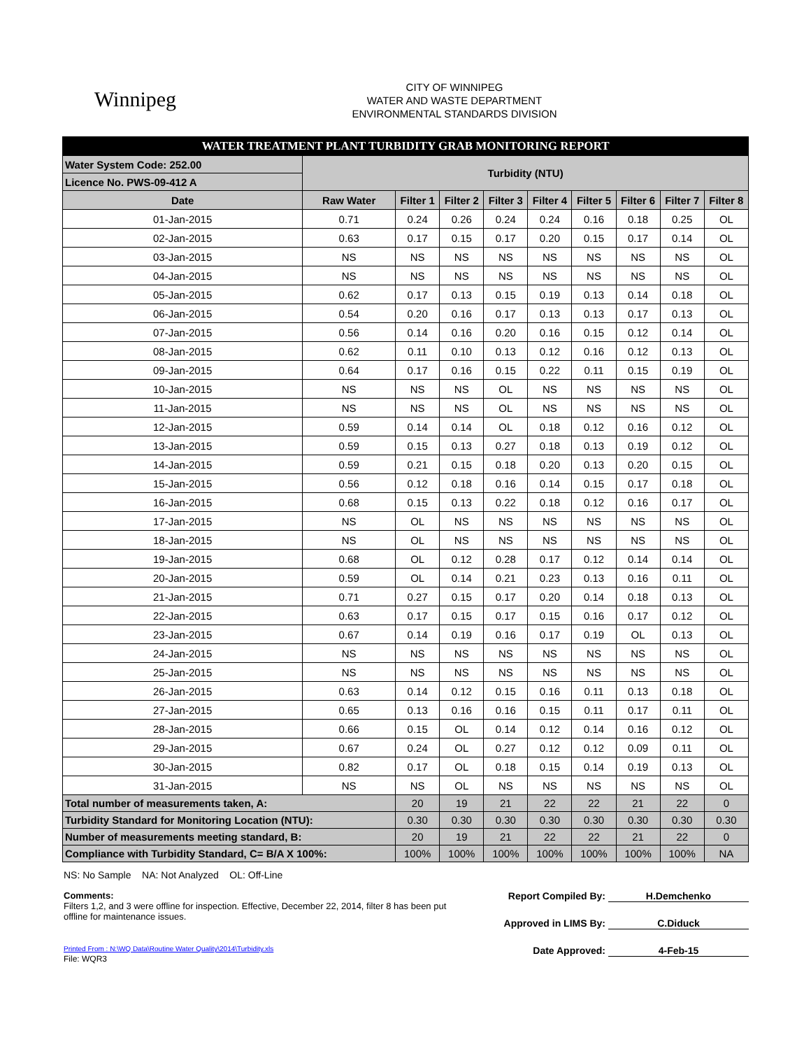Winnipeg
CITY OF WINNIPEG
WATER AND WASTE DEPARTMENT
ENVIRONMENTAL STANDARDS DIVISION
| WATER TREATMENT PLANT TURBIDITY GRAB MONITORING REPORT | | | | | | | | | |
| Water System Code: 252.00 | Turbidity (NTU) | | | | | | | | |
| Licence No. PWS-09-412 A | | | | | | | | | |
| Date | Raw Water | Filter 1 | Filter 2 | Filter 3 | Filter 4 | Filter 5 | Filter 6 | Filter 7 | Filter 8 |
| 01-Jan-2015 | 0.71 | 0.24 | 0.26 | 0.24 | 0.24 | 0.16 | 0.18 | 0.25 | OL |
| 02-Jan-2015 | 0.63 | 0.17 | 0.15 | 0.17 | 0.20 | 0.15 | 0.17 | 0.14 | OL |
| 03-Jan-2015 | NS | NS | NS | NS | NS | NS | NS | NS | OL |
| 04-Jan-2015 | NS | NS | NS | NS | NS | NS | NS | NS | OL |
| 05-Jan-2015 | 0.62 | 0.17 | 0.13 | 0.15 | 0.19 | 0.13 | 0.14 | 0.18 | OL |
| 06-Jan-2015 | 0.54 | 0.20 | 0.16 | 0.17 | 0.13 | 0.13 | 0.17 | 0.13 | OL |
| 07-Jan-2015 | 0.56 | 0.14 | 0.16 | 0.20 | 0.16 | 0.15 | 0.12 | 0.14 | OL |
| 08-Jan-2015 | 0.62 | 0.11 | 0.10 | 0.13 | 0.12 | 0.16 | 0.12 | 0.13 | OL |
| 09-Jan-2015 | 0.64 | 0.17 | 0.16 | 0.15 | 0.22 | 0.11 | 0.15 | 0.19 | OL |
| 10-Jan-2015 | NS | NS | NS | OL | NS | NS | NS | NS | OL |
| 11-Jan-2015 | NS | NS | NS | OL | NS | NS | NS | NS | OL |
| 12-Jan-2015 | 0.59 | 0.14 | 0.14 | OL | 0.18 | 0.12 | 0.16 | 0.12 | OL |
| 13-Jan-2015 | 0.59 | 0.15 | 0.13 | 0.27 | 0.18 | 0.13 | 0.19 | 0.12 | OL |
| 14-Jan-2015 | 0.59 | 0.21 | 0.15 | 0.18 | 0.20 | 0.13 | 0.20 | 0.15 | OL |
| 15-Jan-2015 | 0.56 | 0.12 | 0.18 | 0.16 | 0.14 | 0.15 | 0.17 | 0.18 | OL |
| 16-Jan-2015 | 0.68 | 0.15 | 0.13 | 0.22 | 0.18 | 0.12 | 0.16 | 0.17 | OL |
| 17-Jan-2015 | NS | OL | NS | NS | NS | NS | NS | NS | OL |
| 18-Jan-2015 | NS | OL | NS | NS | NS | NS | NS | NS | OL |
| 19-Jan-2015 | 0.68 | OL | 0.12 | 0.28 | 0.17 | 0.12 | 0.14 | 0.14 | OL |
| 20-Jan-2015 | 0.59 | OL | 0.14 | 0.21 | 0.23 | 0.13 | 0.16 | 0.11 | OL |
| 21-Jan-2015 | 0.71 | 0.27 | 0.15 | 0.17 | 0.20 | 0.14 | 0.18 | 0.13 | OL |
| 22-Jan-2015 | 0.63 | 0.17 | 0.15 | 0.17 | 0.15 | 0.16 | 0.17 | 0.12 | OL |
| 23-Jan-2015 | 0.67 | 0.14 | 0.19 | 0.16 | 0.17 | 0.19 | OL | 0.13 | OL |
| 24-Jan-2015 | NS | NS | NS | NS | NS | NS | NS | NS | OL |
| 25-Jan-2015 | NS | NS | NS | NS | NS | NS | NS | NS | OL |
| 26-Jan-2015 | 0.63 | 0.14 | 0.12 | 0.15 | 0.16 | 0.11 | 0.13 | 0.18 | OL |
| 27-Jan-2015 | 0.65 | 0.13 | 0.16 | 0.16 | 0.15 | 0.11 | 0.17 | 0.11 | OL |
| 28-Jan-2015 | 0.66 | 0.15 | OL | 0.14 | 0.12 | 0.14 | 0.16 | 0.12 | OL |
| 29-Jan-2015 | 0.67 | 0.24 | OL | 0.27 | 0.12 | 0.12 | 0.09 | 0.11 | OL |
| 30-Jan-2015 | 0.82 | 0.17 | OL | 0.18 | 0.15 | 0.14 | 0.19 | 0.13 | OL |
| 31-Jan-2015 | NS | NS | OL | NS | NS | NS | NS | NS | OL |
| Total number of measurements taken, A: | | 20 | 19 | 21 | 22 | 22 | 21 | 22 | 0 |
| Turbidity Standard for Monitoring Location (NTU): | | 0.30 | 0.30 | 0.30 | 0.30 | 0.30 | 0.30 | 0.30 | 0.30 |
| Number of measurements meeting standard, B: | | 20 | 19 | 21 | 22 | 22 | 21 | 22 | 0 |
| Compliance with Turbidity Standard, C= B/A X 100%: | | 100% | 100% | 100% | 100% | 100% | 100% | 100% | NA |
NS: No Sample NA: Not Analyzed OL: Off-Line
Comments:
Filters 1,2, and 3 were offline for inspection. Effective, December 22, 2014, filter 8 has been put offline for maintenance issues.
Printed From : N:\WQ Data\Routine Water Quality\2014\Turbidity.xls
File: WQR3
Report Compiled By: H.Demchenko
Approved in LIMS By: C.Diduck
Date Approved: 4-Feb-15